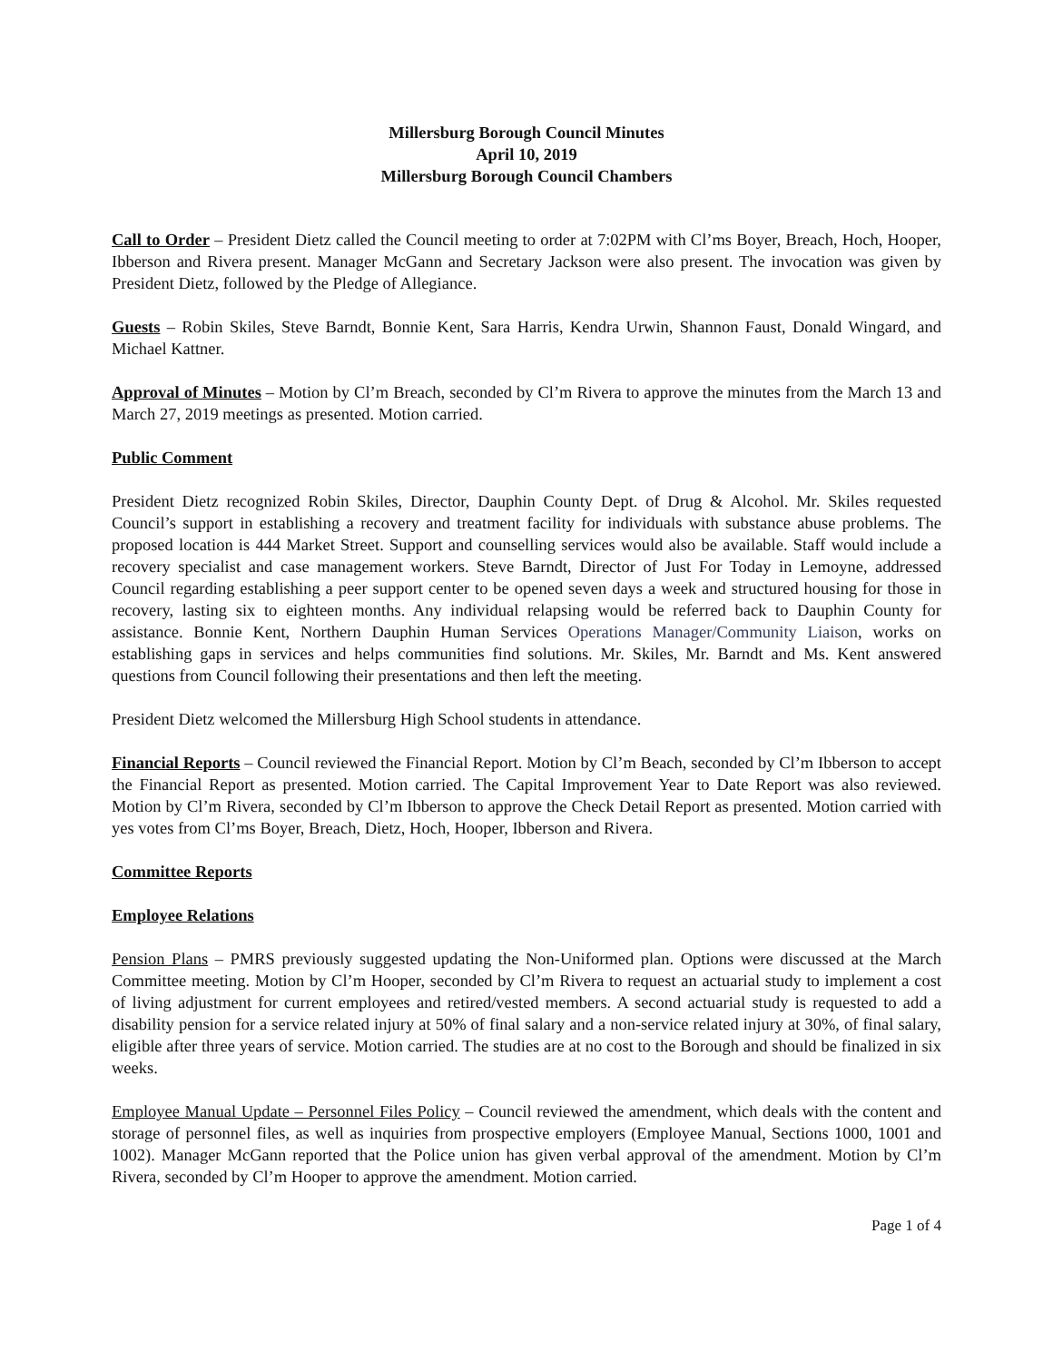Millersburg Borough Council Minutes
April 10, 2019
Millersburg Borough Council Chambers
Call to Order – President Dietz called the Council meeting to order at 7:02PM with Cl’ms Boyer, Breach, Hoch, Hooper, Ibberson and Rivera present. Manager McGann and Secretary Jackson were also present. The invocation was given by President Dietz, followed by the Pledge of Allegiance.
Guests – Robin Skiles, Steve Barndt, Bonnie Kent, Sara Harris, Kendra Urwin, Shannon Faust, Donald Wingard, and Michael Kattner.
Approval of Minutes – Motion by Cl’m Breach, seconded by Cl’m Rivera to approve the minutes from the March 13 and March 27, 2019 meetings as presented. Motion carried.
Public Comment
President Dietz recognized Robin Skiles, Director, Dauphin County Dept. of Drug & Alcohol. Mr. Skiles requested Council’s support in establishing a recovery and treatment facility for individuals with substance abuse problems. The proposed location is 444 Market Street. Support and counselling services would also be available. Staff would include a recovery specialist and case management workers. Steve Barndt, Director of Just For Today in Lemoyne, addressed Council regarding establishing a peer support center to be opened seven days a week and structured housing for those in recovery, lasting six to eighteen months. Any individual relapsing would be referred back to Dauphin County for assistance. Bonnie Kent, Northern Dauphin Human Services Operations Manager/Community Liaison, works on establishing gaps in services and helps communities find solutions. Mr. Skiles, Mr. Barndt and Ms. Kent answered questions from Council following their presentations and then left the meeting.
President Dietz welcomed the Millersburg High School students in attendance.
Financial Reports – Council reviewed the Financial Report. Motion by Cl’m Beach, seconded by Cl’m Ibberson to accept the Financial Report as presented. Motion carried. The Capital Improvement Year to Date Report was also reviewed. Motion by Cl’m Rivera, seconded by Cl’m Ibberson to approve the Check Detail Report as presented. Motion carried with yes votes from Cl’ms Boyer, Breach, Dietz, Hoch, Hooper, Ibberson and Rivera.
Committee Reports
Employee Relations
Pension Plans – PMRS previously suggested updating the Non-Uniformed plan. Options were discussed at the March Committee meeting. Motion by Cl’m Hooper, seconded by Cl’m Rivera to request an actuarial study to implement a cost of living adjustment for current employees and retired/vested members. A second actuarial study is requested to add a disability pension for a service related injury at 50% of final salary and a non-service related injury at 30%, of final salary, eligible after three years of service. Motion carried. The studies are at no cost to the Borough and should be finalized in six weeks.
Employee Manual Update – Personnel Files Policy – Council reviewed the amendment, which deals with the content and storage of personnel files, as well as inquiries from prospective employers (Employee Manual, Sections 1000, 1001 and 1002). Manager McGann reported that the Police union has given verbal approval of the amendment. Motion by Cl’m Rivera, seconded by Cl’m Hooper to approve the amendment. Motion carried.
Page 1 of 4